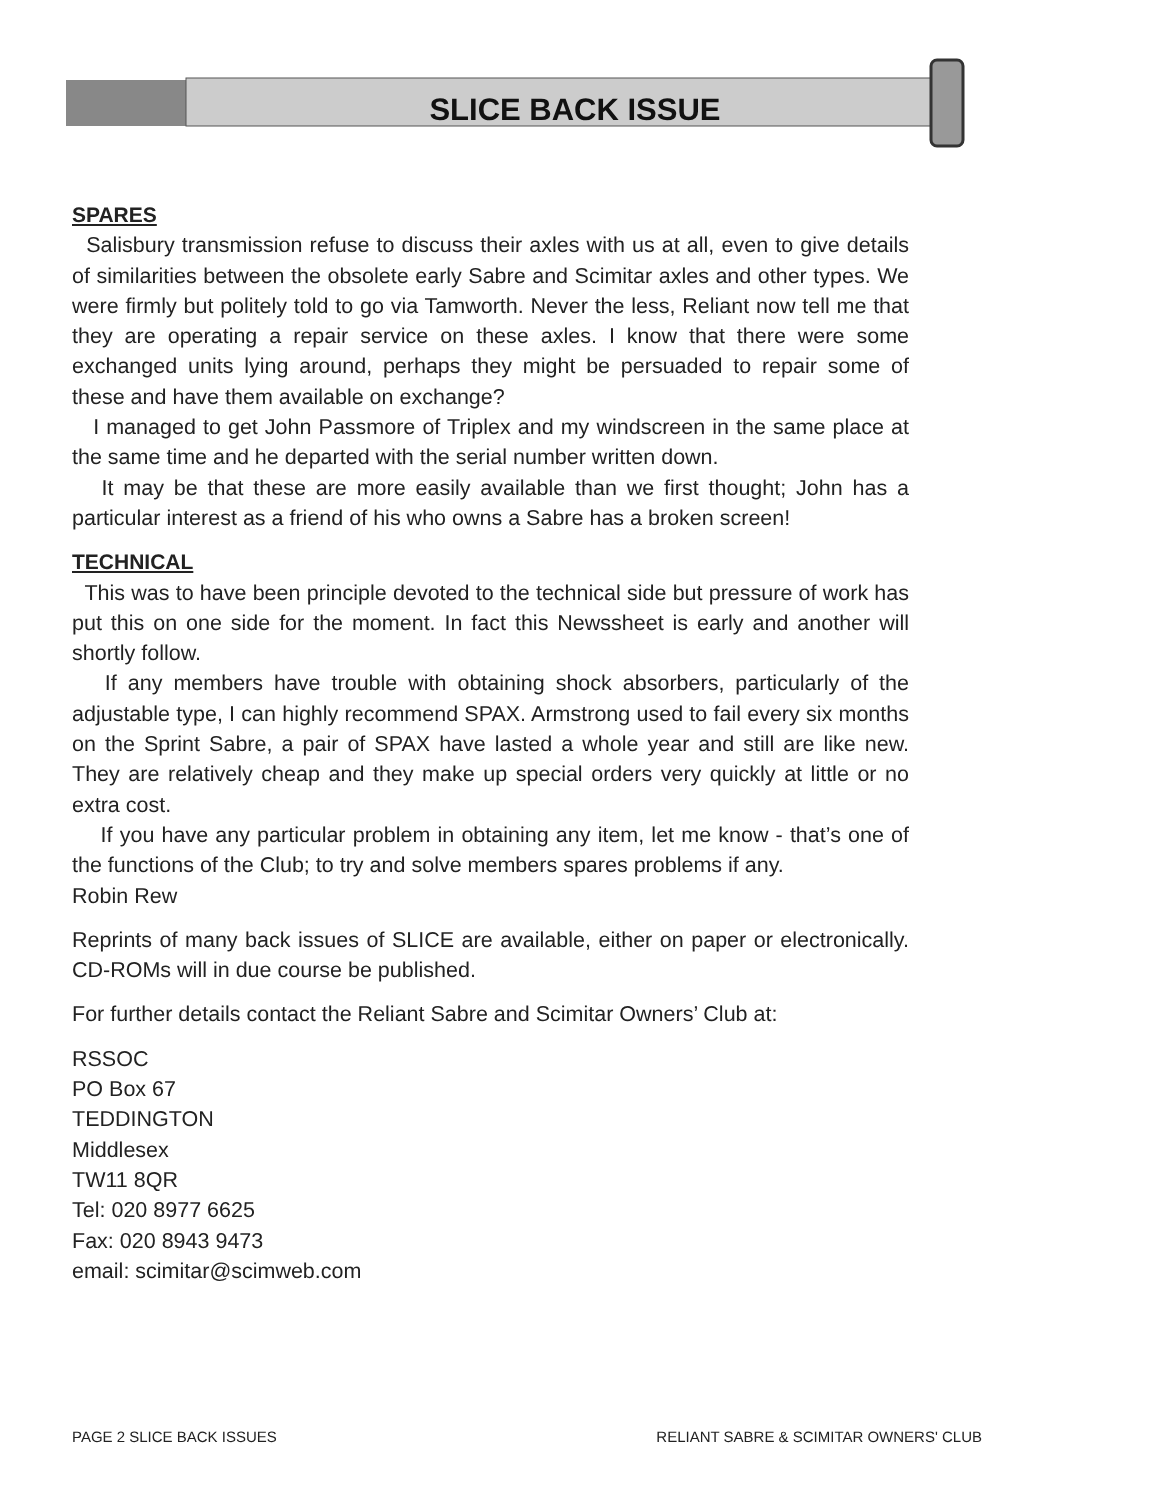SLICE BACK ISSUE
SPARES
Salisbury transmission refuse to discuss their axles with us at all, even to give details of similarities between the obsolete early Sabre and Scimitar axles and other types. We were firmly but politely told to go via Tamworth. Never the less, Reliant now tell me that they are operating a repair service on these axles. I know that there were some exchanged units lying around, perhaps they might be persuaded to repair some of these and have them available on exchange?
I managed to get John Passmore of Triplex and my windscreen in the same place at the same time and he departed with the serial number written down.
It may be that these are more easily available than we first thought; John has a particular interest as a friend of his who owns a Sabre has a broken screen!
TECHNICAL
This was to have been principle devoted to the technical side but pressure of work has put this on one side for the moment. In fact this Newssheet is early and another will shortly follow.
If any members have trouble with obtaining shock absorbers, particularly of the adjustable type, I can highly recommend SPAX. Armstrong used to fail every six months on the Sprint Sabre, a pair of SPAX have lasted a whole year and still are like new. They are relatively cheap and they make up special orders very quickly at little or no extra cost.
If you have any particular problem in obtaining any item, let me know - that’s one of the functions of the Club; to try and solve members spares problems if any.
Robin Rew
Reprints of many back issues of SLICE are available, either on paper or electronically. CD-ROMs will in due course be published.
For further details contact the Reliant Sabre and Scimitar Owners’ Club at:
RSSOC
PO Box 67
TEDDINGTON
Middlesex
TW11 8QR
Tel: 020 8977 6625
Fax: 020 8943 9473
email: scimitar@scimweb.com
PAGE 2 SLICE BACK ISSUES RELIANT SABRE & SCIMITAR OWNERS' CLUB